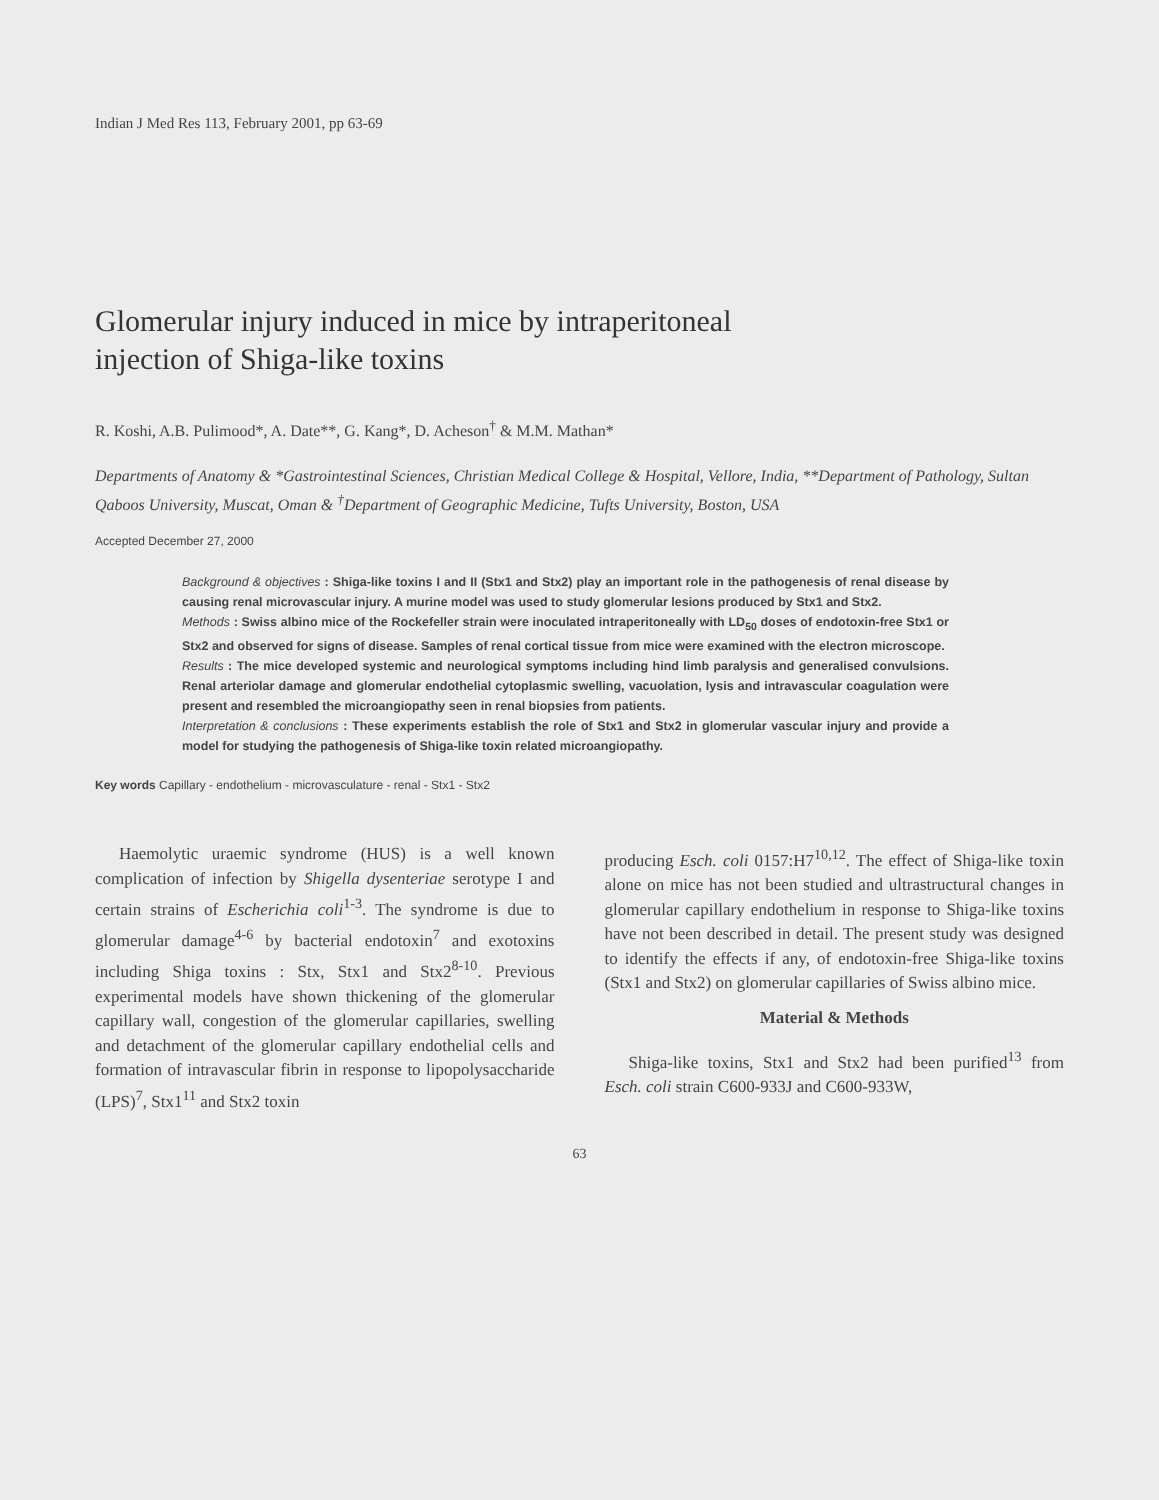Indian J Med Res 113, February 2001, pp 63-69
Glomerular injury induced in mice by intraperitoneal
injection of Shiga-like toxins
R. Koshi, A.B. Pulimood*, A. Date**, G. Kang*, D. Acheson<sup>†</sup> & M.M. Mathan*
Departments of Anatomy & *Gastrointestinal Sciences, Christian Medical College & Hospital, Vellore, India, **Department of Pathology, Sultan Qaboos University, Muscat, Oman & <sup>†</sup>Department of Geographic Medicine, Tufts University, Boston, USA
Accepted December 27, 2000
Background & objectives : Shiga-like toxins I and II (Stx1 and Stx2) play an important role in the pathogenesis of renal disease by causing renal microvascular injury. A murine model was used to study glomerular lesions produced by Stx1 and Stx2.
Methods : Swiss albino mice of the Rockefeller strain were inoculated intraperitoneally with LD<sub>50</sub> doses of endotoxin-free Stx1 or Stx2 and observed for signs of disease. Samples of renal cortical tissue from mice were examined with the electron microscope.
Results : The mice developed systemic and neurological symptoms including hind limb paralysis and generalised convulsions. Renal arteriolar damage and glomerular endothelial cytoplasmic swelling, vacuolation, lysis and intravascular coagulation were present and resembled the microangiopathy seen in renal biopsies from patients.
Interpretation & conclusions : These experiments establish the role of Stx1 and Stx2 in glomerular vascular injury and provide a model for studying the pathogenesis of Shiga-like toxin related microangiopathy.
Key words Capillary - endothelium - microvasculature - renal - Stx1 - Stx2
Haemolytic uraemic syndrome (HUS) is a well known complication of infection by Shigella dysenteriae serotype I and certain strains of Escherichia coli<sup>1-3</sup>. The syndrome is due to glomerular damage<sup>4-6</sup> by bacterial endotoxin<sup>7</sup> and exotoxins including Shiga toxins : Stx, Stx1 and Stx2<sup>8-10</sup>. Previous experimental models have shown thickening of the glomerular capillary wall, congestion of the glomerular capillaries, swelling and detachment of the glomerular capillary endothelial cells and formation of intravascular fibrin in response to lipopolysaccharide (LPS)<sup>7</sup>, Stx1<sup>11</sup> and Stx2 toxin
producing Esch. coli 0157:H7<sup>10,12</sup>. The effect of Shiga-like toxin alone on mice has not been studied and ultrastructural changes in glomerular capillary endothelium in response to Shiga-like toxins have not been described in detail. The present study was designed to identify the effects if any, of endotoxin-free Shiga-like toxins (Stx1 and Stx2) on glomerular capillaries of Swiss albino mice.
Material & Methods
Shiga-like toxins, Stx1 and Stx2 had been purified<sup>13</sup> from Esch. coli strain C600-933J and C600-933W,
63